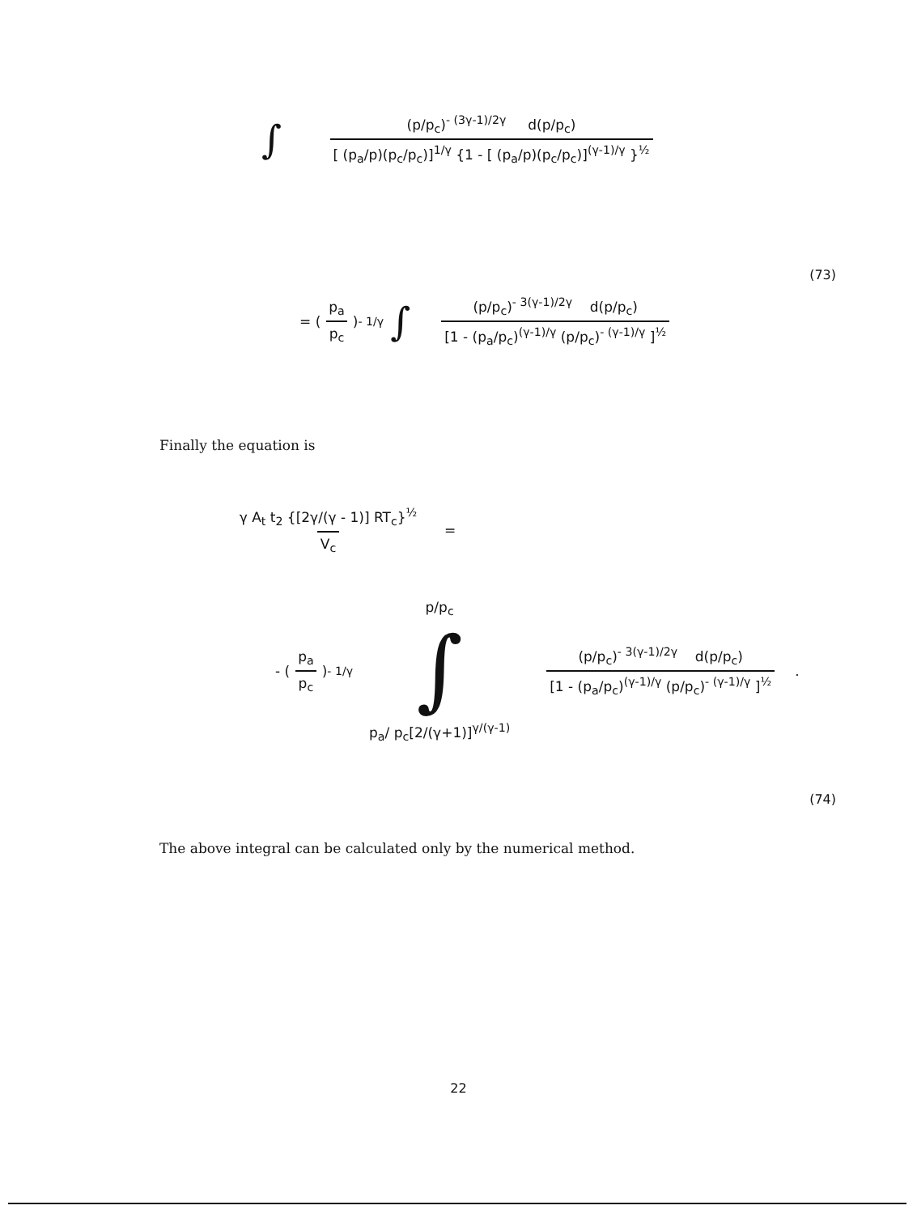∫ (p/p<sub>c</sub>)<sup>- (3γ-1)/2γ</sup> d(p/p<sub>c</sub>) [ (p<sub>a</sub>/p)(p<sub>c</sub>/p<sub>c</sub>)]<sup>1/γ</sup> {1 - [ (p<sub>a</sub>/p)(p<sub>c</sub>/p<sub>c</sub>)]<sup>(γ-1)/γ</sup> }<sup>½</sup>
(73)
= (p<sub>a</sub> p<sub>c</sub>)<sup>- 1/γ</sup> ∫ (p/p<sub>c</sub>)<sup>- 3(γ-1)/2γ</sup> d(p/p<sub>c</sub>) [1 - (p<sub>a</sub>/p<sub>c</sub>)<sup>(γ-1)/γ</sup> (p/p<sub>c</sub>)<sup>- (γ-1)/γ</sup> ]<sup>½</sup>
Finally the equation is
γ A<sub>t</sub> t<sub>2</sub> {[2γ/(γ - 1)] RT<sub>c</sub>}<sup>½</sup> V<sub>c</sub> =
- (p<sub>a</sub> p<sub>c</sub>)<sup>- 1/γ</sup> p/p<sub>c</sub> ∫ p<sub>a</sub>/ p<sub>c</sub>[2/(γ+1)]<sup>γ/(γ-1)</sup> (p/p<sub>c</sub>)<sup>- 3(γ-1)/2γ</sup> d(p/p<sub>c</sub>) [1 - (p<sub>a</sub>/p<sub>c</sub>)<sup>(γ-1)/γ</sup> (p/p<sub>c</sub>)<sup>- (γ-1)/γ</sup> ]<sup>½</sup> .
(74)
The above integral can be calculated only by the numerical method.
22